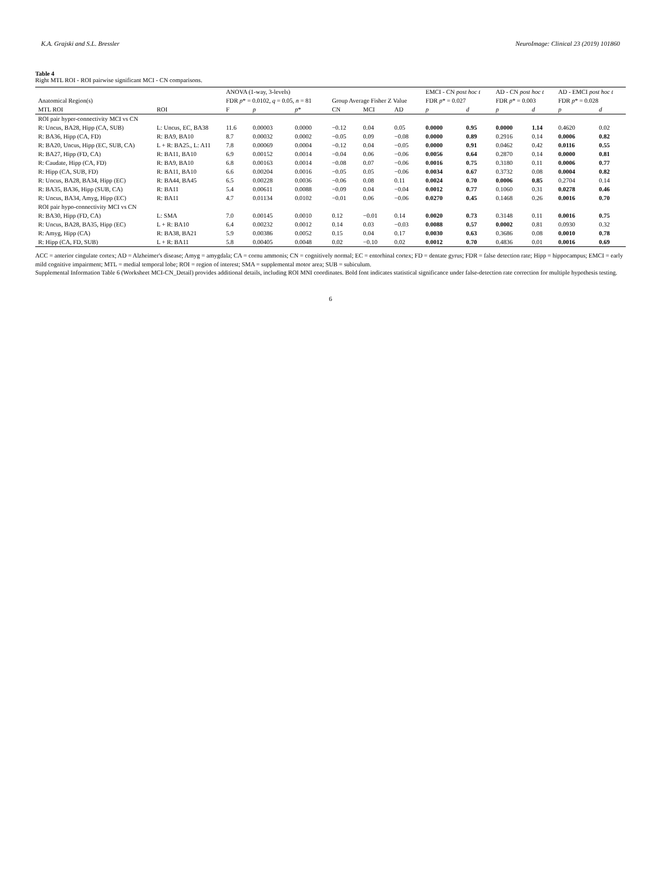K.A. Grajski and S.L. Bressler NeuroImage: Clinical 23 (2019) 101860
Table 4
Right MTL ROI - ROI pairwise significant MCI - CN comparisons.
| | | ANOVA (1-way, 3-levels) | | | | | | EMCI - CN post hoc t | | AD - CN post hoc t | | AD - EMCI post hoc t | |
| --- | --- | --- | --- | --- | --- | --- | --- | --- | --- | --- | --- | --- | --- |
| Anatomical Region(s) | | FDR p * = 0.0102, q = 0.05, n = 81 | | | Group Average Fisher Z Value | | | FDR p * = 0.027 | | FDR p * = 0.003 | | FDR p * = 0.028 | |
| MTL ROI | ROI | F | p | p * | CN | MCI | AD | p | d | p | d | p | d |
| ROI pair hyper-connectivity MCI vs CN | | | | | | | | | | | | | |
| R: Uncus, BA28, Hipp (CA, SUB) | L: Uncus, EC, BA38 | 11.6 | 0.00003 | 0.0000 | −0.12 | 0.04 | 0.05 | 0.0000 | 0.95 | 0.0000 | 1.14 | 0.4620 | 0.02 |
| R: BA36, Hipp (CA, FD) | R: BA9, BA10 | 8.7 | 0.00032 | 0.0002 | −0.05 | 0.09 | −0.08 | 0.0000 | 0.89 | 0.2916 | 0.14 | 0.0006 | 0.82 |
| R: BA20, Uncus, Hipp (EC, SUB, CA) | L + R: BA25., L: A11 | 7.8 | 0.00069 | 0.0004 | −0.12 | 0.04 | −0.05 | 0.0000 | 0.91 | 0.0462 | 0.42 | 0.0116 | 0.55 |
| R: BA27, Hipp (FD, CA) | R: BA11, BA10 | 6.9 | 0.00152 | 0.0014 | −0.04 | 0.06 | −0.06 | 0.0056 | 0.64 | 0.2870 | 0.14 | 0.0000 | 0.81 |
| R: Caudate, Hipp (CA, FD) | R: BA9, BA10 | 6.8 | 0.00163 | 0.0014 | −0.08 | 0.07 | −0.06 | 0.0016 | 0.75 | 0.3180 | 0.11 | 0.0006 | 0.77 |
| R: Hipp (CA, SUB, FD) | R: BA11, BA10 | 6.6 | 0.00204 | 0.0016 | −0.05 | 0.05 | −0.06 | 0.0034 | 0.67 | 0.3732 | 0.08 | 0.0004 | 0.82 |
| R: Uncus, BA28, BA34, Hipp (EC) | R: BA44, BA45 | 6.5 | 0.00228 | 0.0036 | −0.06 | 0.08 | 0.11 | 0.0024 | 0.70 | 0.0006 | 0.85 | 0.2704 | 0.14 |
| R: BA35, BA36, Hipp (SUB, CA) | R: BA11 | 5.4 | 0.00611 | 0.0088 | −0.09 | 0.04 | −0.04 | 0.0012 | 0.77 | 0.1060 | 0.31 | 0.0278 | 0.46 |
| R: Uncus, BA34, Amyg, Hipp (EC) | R: BA11 | 4.7 | 0.01134 | 0.0102 | −0.01 | 0.06 | −0.06 | 0.0270 | 0.45 | 0.1468 | 0.26 | 0.0016 | 0.70 |
| ROI pair hypo-connectivity MCI vs CN | | | | | | | | | | | | | |
| R: BA30, Hipp (FD, CA) | L: SMA | 7.0 | 0.00145 | 0.0010 | 0.12 | −0.01 | 0.14 | 0.0020 | 0.73 | 0.3148 | 0.11 | 0.0016 | 0.75 |
| R: Uncus, BA28, BA35, Hipp (EC) | L + R: BA10 | 6.4 | 0.00232 | 0.0012 | 0.14 | 0.03 | −0.03 | 0.0088 | 0.57 | 0.0002 | 0.81 | 0.0930 | 0.32 |
| R: Amyg, Hipp (CA) | R: BA38, BA21 | 5.9 | 0.00386 | 0.0052 | 0.15 | 0.04 | 0.17 | 0.0030 | 0.63 | 0.3686 | 0.08 | 0.0010 | 0.78 |
| R: Hipp (CA, FD, SUB) | L + R: BA11 | 5.8 | 0.00405 | 0.0048 | 0.02 | −0.10 | 0.02 | 0.0012 | 0.70 | 0.4836 | 0.01 | 0.0016 | 0.69 |
ACC = anterior cingulate cortex; AD = Alzheimer's disease; Amyg = amygdala; CA = cornu ammonis; CN = cognitively normal; EC = entorhinal cortex; FD = dentate gyrus; FDR = false detection rate; Hipp = hippocampus; EMCI = early mild cognitive impairment; MTL = medial temporal lobe; ROI = region of interest; SMA = supplemental motor area; SUB = subiculum.
Supplemental Information Table 6 (Worksheet MCI-CN_Detail) provides additional details, including ROI MNI coordinates. Bold font indicates statistical significance under false-detection rate correction for multiple hypothesis testing.
6